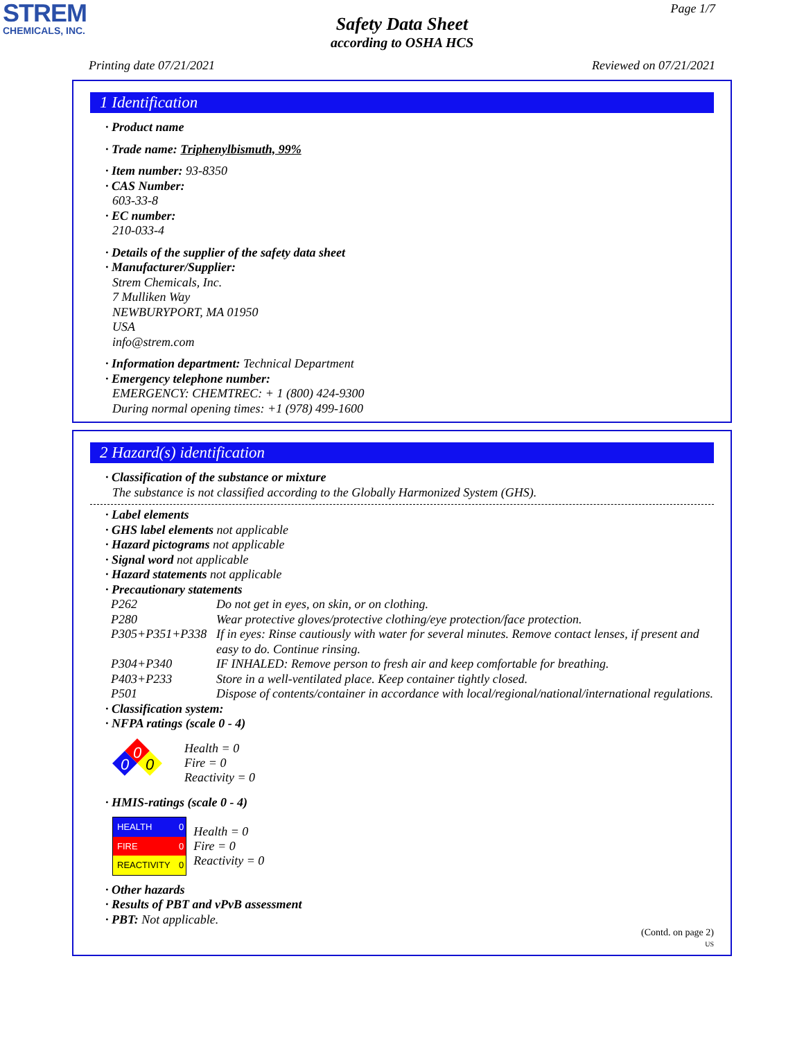STREM
CHEMICALS, INC.
Page 1/7
Safety Data Sheet
according to OSHA HCS
Printing date 07/21/2021 Reviewed on 07/21/2021
1 Identification
· Product name
· Trade name: Triphenylbismuth, 99%
· Item number: 93-8350
· CAS Number:
603-33-8
· EC number:
210-033-4
· Details of the supplier of the safety data sheet
· Manufacturer/Supplier:
Strem Chemicals, Inc.
7 Mulliken Way
NEWBURYPORT, MA 01950
USA
info@strem.com
· Information department: Technical Department
· Emergency telephone number:
EMERGENCY: CHEMTREC: + 1 (800) 424-9300
During normal opening times: +1 (978) 499-1600
2 Hazard(s) identification
· Classification of the substance or mixture
The substance is not classified according to the Globally Harmonized System (GHS).
· Label elements
· GHS label elements not applicable
· Hazard pictograms not applicable
· Signal word not applicable
· Hazard statements not applicable
· Precautionary statements
| P262 | Do not get in eyes, on skin, or on clothing. |
| P280 | Wear protective gloves/protective clothing/eye protection/face protection. |
| P305+P351+P338 | If in eyes: Rinse cautiously with water for several minutes. Remove contact lenses, if present and easy to do. Continue rinsing. |
| P304+P340 | IF INHALED: Remove person to fresh air and keep comfortable for breathing. |
| P403+P233 | Store in a well-ventilated place. Keep container tightly closed. |
| P501 | Dispose of contents/container in accordance with local/regional/national/international regulations. |
· Classification system:
· NFPA ratings (scale 0 - 4)
0
0
0
Health = 0
Fire = 0
Reactivity = 0
· HMIS-ratings (scale 0 - 4)
| HEALTH | 0 |
| FIRE | 0 |
| REACTIVITY | 0 |
Health = 0
Fire = 0
Reactivity = 0
· Other hazards
· Results of PBT and vPvB assessment
· PBT: Not applicable.
(Contd. on page 2)
US